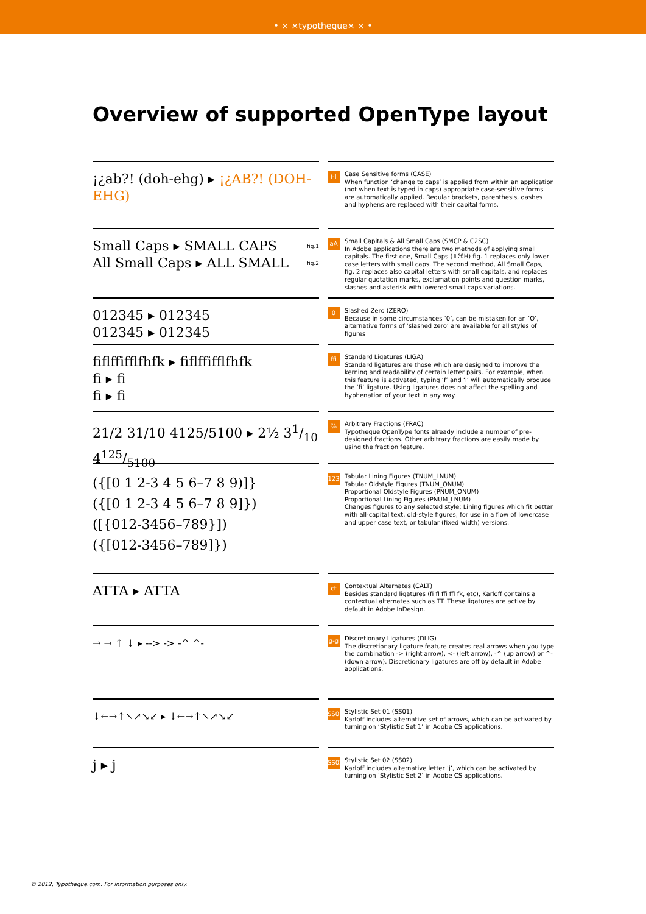• × ×typotheque× × •
Overview of supported OpenType layout
¡¿ab?! (doh-ehg) ▸ ¡¿AB?! (DOH-EHG)
i-I
Case Sensitive forms (CASE)
When function ‘change to caps’ is applied from within an application (not when text is typed in caps) appropriate case-sensitive forms are automatically applied. Regular brackets, parenthesis, dashes and hyphens are replaced with their capital forms.
fig.1 Small Caps ▸ SMALL CAPS
fig.2 All Small Caps ▸ ALL SMALL
aA
Small Capitals & All Small Caps (SMCP & C2SC)
In Adobe applications there are two methods of applying small capitals. The first one, Small Caps (⇧⌘H) fig. 1 replaces only lower case letters with small caps. The second method, All Small Caps, fig. 2 replaces also capital letters with small capitals, and replaces regular quotation marks, exclamation points and question marks, slashes and asterisk with lowered small caps variations.
012345 ▸ 012345
012345 ▸ 012345
0
Slashed Zero (ZERO)
Because in some circumstances ‘0’, can be mistaken for an ‘O’, alternative forms of ‘slashed zero’ are available for all styles of figures
fiflffifflfhfk ▸ fiflffifflfhfk
fi ▸ fi
fi ▸ fi
ffi
Standard Ligatures (LIGA)
Standard ligatures are those which are designed to improve the kerning and readability of certain letter pairs. For example, when this feature is activated, typing ‘f’ and ‘i’ will automatically produce the ‘fi’ ligature. Using ligatures does not affect the spelling and hyphenation of your text in any way.
21/2 31/10 4125/5100 ▸ 2½ 31/10 4125/5100
⅞
Arbitrary Fractions (FRAC)
Typotheque OpenType fonts already include a number of pre-designed fractions. Other arbitrary fractions are easily made by using the fraction feature.
({[0 1 2-3 4 5 6–7 8 9)]}
({[0 1 2-3 4 5 6–7 8 9]})
([{012-3456–789}])
({[012-3456–789]})
123
Tabular Lining Figures (TNUM_LNUM)
Tabular Oldstyle Figures (TNUM_ONUM)
Proportional Oldstyle Figures (PNUM_ONUM)
Proportional Lining Figures (PNUM_LNUM)
Changes figures to any selected style: Lining figures which fit better with all-capital text, old-style figures, for use in a flow of lowercase and upper case text, or tabular (fixed width) versions.
ATTA ▸ ATTA
ct
Contextual Alternates (CALT)
Besides standard ligatures (fi fl ffi ffl fk, etc), Karloff contains a contextual alternates such as TT. These ligatures are active by default in Adobe InDesign.
→ → ↑ ↓ ▸ --> -> -^ ^-
g-g
Discretionary Ligatures (DLIG)
The discretionary ligature feature creates real arrows when you type the combination -> (right arrow), <- (left arrow), -^ (up arrow) or ^- (down arrow). Discretionary ligatures are off by default in Adobe applications.
↓←→↑↖↗↘↙ ▸ ↓←→↑↖↗↘↙
SS01
Stylistic Set 01 (SS01)
Karloff includes alternative set of arrows, which can be activated by turning on ‘Stylistic Set 1’ in Adobe CS applications.
j ▸ j
SS02
Stylistic Set 02 (SS02)
Karloff includes alternative letter ‘j’, which can be activated by turning on ‘Stylistic Set 2’ in Adobe CS applications.
© 2012, Typotheque.com. For information purposes only.